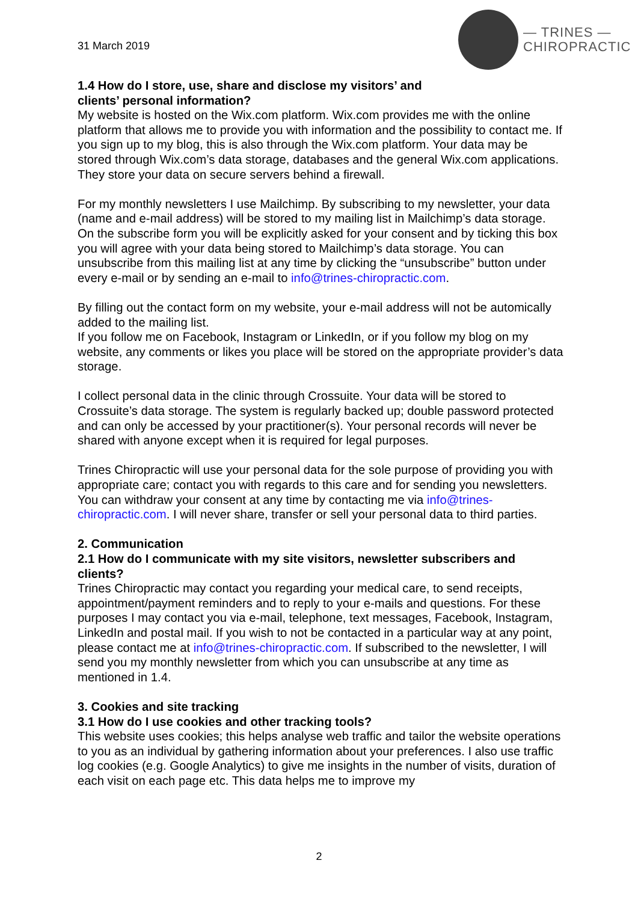31 March 2019
— TRINES —
CHIROPRACTIC
1.4 How do I store, use, share and disclose my visitors’ and
clients’ personal information?
My website is hosted on the Wix.com platform. Wix.com provides me with the online platform that allows me to provide you with information and the possibility to contact me. If you sign up to my blog, this is also through the Wix.com platform. Your data may be stored through Wix.com’s data storage, databases and the general Wix.com applications. They store your data on secure servers behind a firewall.
For my monthly newsletters I use Mailchimp. By subscribing to my newsletter, your data (name and e-mail address) will be stored to my mailing list in Mailchimp’s data storage. On the subscribe form you will be explicitly asked for your consent and by ticking this box you will agree with your data being stored to Mailchimp’s data storage. You can unsubscribe from this mailing list at any time by clicking the “unsubscribe” button under every e-mail or by sending an e-mail to info@trines-chiropractic.com.
By filling out the contact form on my website, your e-mail address will not be automically added to the mailing list.
If you follow me on Facebook, Instagram or LinkedIn, or if you follow my blog on my website, any comments or likes you place will be stored on the appropriate provider’s data storage.
I collect personal data in the clinic through Crossuite. Your data will be stored to Crossuite’s data storage. The system is regularly backed up; double password protected and can only be accessed by your practitioner(s). Your personal records will never be shared with anyone except when it is required for legal purposes.
Trines Chiropractic will use your personal data for the sole purpose of providing you with appropriate care; contact you with regards to this care and for sending you newsletters. You can withdraw your consent at any time by contacting me via info@trines-chiropractic.com. I will never share, transfer or sell your personal data to third parties.
2. Communication
2.1 How do I communicate with my site visitors, newsletter subscribers and clients?
Trines Chiropractic may contact you regarding your medical care, to send receipts, appointment/payment reminders and to reply to your e-mails and questions. For these purposes I may contact you via e-mail, telephone, text messages, Facebook, Instagram, LinkedIn and postal mail. If you wish to not be contacted in a particular way at any point, please contact me at info@trines-chiropractic.com. If subscribed to the newsletter, I will send you my monthly newsletter from which you can unsubscribe at any time as mentioned in 1.4.
3. Cookies and site tracking
3.1 How do I use cookies and other tracking tools?
This website uses cookies; this helps analyse web traffic and tailor the website operations to you as an individual by gathering information about your preferences. I also use traffic log cookies (e.g. Google Analytics) to give me insights in the number of visits, duration of each visit on each page etc. This data helps me to improve my
2